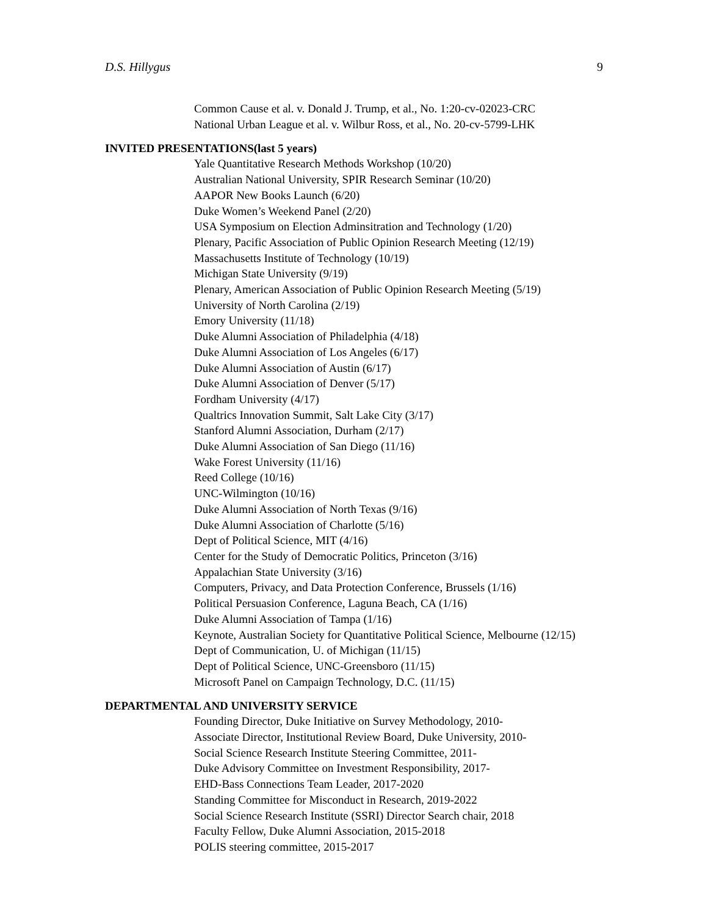D.S. Hillygus 9
Common Cause et al. v. Donald J. Trump, et al., No. 1:20-cv-02023-CRC
National Urban League et al. v. Wilbur Ross, et al., No. 20-cv-5799-LHK
INVITED PRESENTATIONS(last 5 years)
Yale Quantitative Research Methods Workshop (10/20)
Australian National University, SPIR Research Seminar (10/20)
AAPOR New Books Launch (6/20)
Duke Women’s Weekend Panel (2/20)
USA Symposium on Election Adminsitration and Technology (1/20)
Plenary, Pacific Association of Public Opinion Research Meeting (12/19)
Massachusetts Institute of Technology (10/19)
Michigan State University (9/19)
Plenary, American Association of Public Opinion Research Meeting (5/19)
University of North Carolina (2/19)
Emory University (11/18)
Duke Alumni Association of Philadelphia (4/18)
Duke Alumni Association of Los Angeles (6/17)
Duke Alumni Association of Austin (6/17)
Duke Alumni Association of Denver (5/17)
Fordham University (4/17)
Qualtrics Innovation Summit, Salt Lake City (3/17)
Stanford Alumni Association, Durham (2/17)
Duke Alumni Association of San Diego (11/16)
Wake Forest University (11/16)
Reed College (10/16)
UNC-Wilmington (10/16)
Duke Alumni Association of North Texas (9/16)
Duke Alumni Association of Charlotte (5/16)
Dept of Political Science, MIT (4/16)
Center for the Study of Democratic Politics, Princeton (3/16)
Appalachian State University (3/16)
Computers, Privacy, and Data Protection Conference, Brussels (1/16)
Political Persuasion Conference, Laguna Beach, CA (1/16)
Duke Alumni Association of Tampa (1/16)
Keynote, Australian Society for Quantitative Political Science, Melbourne (12/15)
Dept of Communication, U. of Michigan (11/15)
Dept of Political Science, UNC-Greensboro (11/15)
Microsoft Panel on Campaign Technology, D.C. (11/15)
DEPARTMENTAL AND UNIVERSITY SERVICE
Founding Director, Duke Initiative on Survey Methodology, 2010-
Associate Director, Institutional Review Board, Duke University, 2010-
Social Science Research Institute Steering Committee, 2011-
Duke Advisory Committee on Investment Responsibility, 2017-
EHD-Bass Connections Team Leader, 2017-2020
Standing Committee for Misconduct in Research, 2019-2022
Social Science Research Institute (SSRI) Director Search chair, 2018
Faculty Fellow, Duke Alumni Association, 2015-2018
POLIS steering committee, 2015-2017